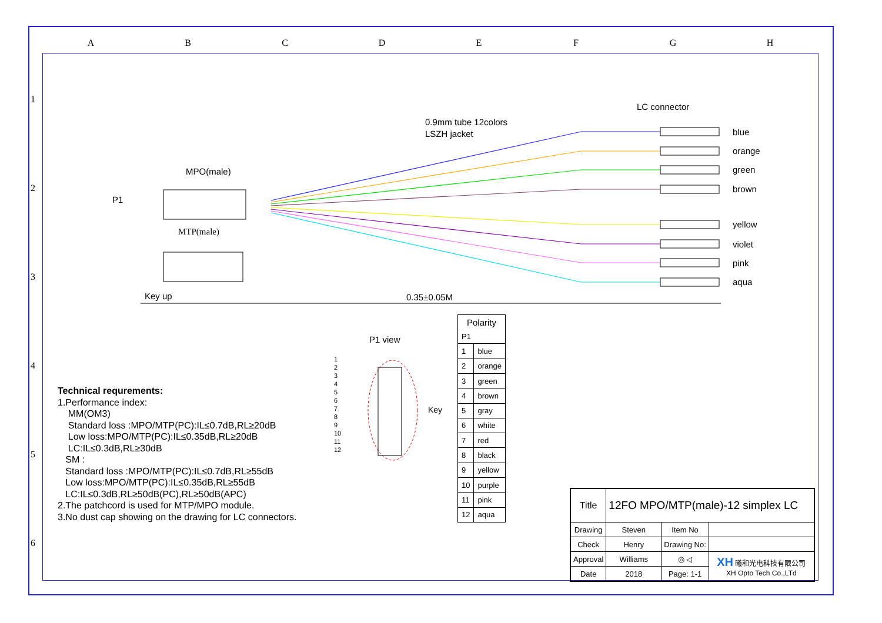A B C D E F G H
1
2
3
4
5
6
LC connector
0.9mm tube 12colors
LSZH jacket
MPO(male)
P1
MTP(male)
Key up
0.35±0.05M
blue
orange
green
brown
yellow
violet
pink
aqua
Technical requrements:
1.Performance index:
MM(OM3)
Standard loss :MPO/MTP(PC):IL≤0.7dB,RL≥20dB
Low loss:MPO/MTP(PC):IL≤0.35dB,RL≥20dB
LC:IL≤0.3dB,RL≥30dB
SM :
Standard loss :MPO/MTP(PC):IL≤0.7dB,RL≥55dB
Low loss:MPO/MTP(PC):IL≤0.35dB,RL≥55dB
LC:IL≤0.3dB,RL≥50dB(PC),RL≥50dB(APC)
2.The patchcord is used for MTP/MPO module.
3.No dust cap showing on the drawing for LC connectors.
P1 view
1
2
3
4
5
6
7
8
9
10
11
12
Key
| Polarity | |
| --- | --- |
| P1 | |
| 1 | blue |
| 2 | orange |
| 3 | green |
| 4 | brown |
| 5 | gray |
| 6 | white |
| 7 | red |
| 8 | black |
| 9 | yellow |
| 10 | purple |
| 11 | pink |
| 12 | aqua |
| Title | 12FO MPO/MTP(male)-12 simplex LC | | |
| Drawing | Steven | Item No | |
| Check | Henry | Drawing No: | |
| Approval | Williams | ◎ ◁ | XH 曦和光电科技有限公司 XH Opto Tech Co.,LTd |
| Date | 2018 | Page: 1-1 | |